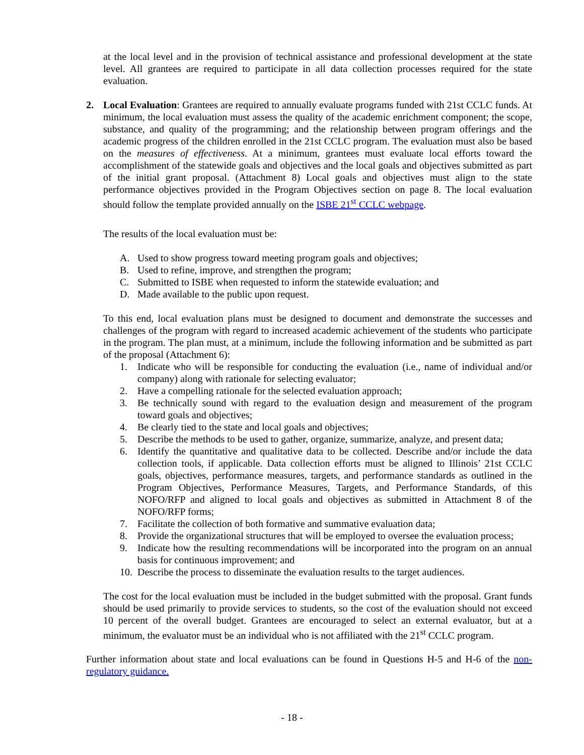at the local level and in the provision of technical assistance and professional development at the state level. All grantees are required to participate in all data collection processes required for the state evaluation.
2. Local Evaluation: Grantees are required to annually evaluate programs funded with 21st CCLC funds. At minimum, the local evaluation must assess the quality of the academic enrichment component; the scope, substance, and quality of the programming; and the relationship between program offerings and the academic progress of the children enrolled in the 21st CCLC program. The evaluation must also be based on the measures of effectiveness. At a minimum, grantees must evaluate local efforts toward the accomplishment of the statewide goals and objectives and the local goals and objectives submitted as part of the initial grant proposal. (Attachment 8) Local goals and objectives must align to the state performance objectives provided in the Program Objectives section on page 8. The local evaluation should follow the template provided annually on the ISBE 21<sup>st</sup> CCLC webpage.
The results of the local evaluation must be:
A. Used to show progress toward meeting program goals and objectives;
B. Used to refine, improve, and strengthen the program;
C. Submitted to ISBE when requested to inform the statewide evaluation; and
D. Made available to the public upon request.
To this end, local evaluation plans must be designed to document and demonstrate the successes and challenges of the program with regard to increased academic achievement of the students who participate in the program. The plan must, at a minimum, include the following information and be submitted as part of the proposal (Attachment 6):
1. Indicate who will be responsible for conducting the evaluation (i.e., name of individual and/or company) along with rationale for selecting evaluator;
2. Have a compelling rationale for the selected evaluation approach;
3. Be technically sound with regard to the evaluation design and measurement of the program toward goals and objectives;
4. Be clearly tied to the state and local goals and objectives;
5. Describe the methods to be used to gather, organize, summarize, analyze, and present data;
6. Identify the quantitative and qualitative data to be collected. Describe and/or include the data collection tools, if applicable. Data collection efforts must be aligned to Illinois’ 21st CCLC goals, objectives, performance measures, targets, and performance standards as outlined in the Program Objectives, Performance Measures, Targets, and Performance Standards, of this NOFO/RFP and aligned to local goals and objectives as submitted in Attachment 8 of the NOFO/RFP forms;
7. Facilitate the collection of both formative and summative evaluation data;
8. Provide the organizational structures that will be employed to oversee the evaluation process;
9. Indicate how the resulting recommendations will be incorporated into the program on an annual basis for continuous improvement; and
10.
Describe the process to disseminate the evaluation results to the target audiences.
The cost for the local evaluation must be included in the budget submitted with the proposal. Grant funds should be used primarily to provide services to students, so the cost of the evaluation should not exceed 10 percent of the overall budget. Grantees are encouraged to select an external evaluator, but at a minimum, the evaluator must be an individual who is not affiliated with the 21<sup>st</sup> CCLC program.
Further information about state and local evaluations can be found in Questions H-5 and H-6 of the non-regulatory guidance.
- 18 -